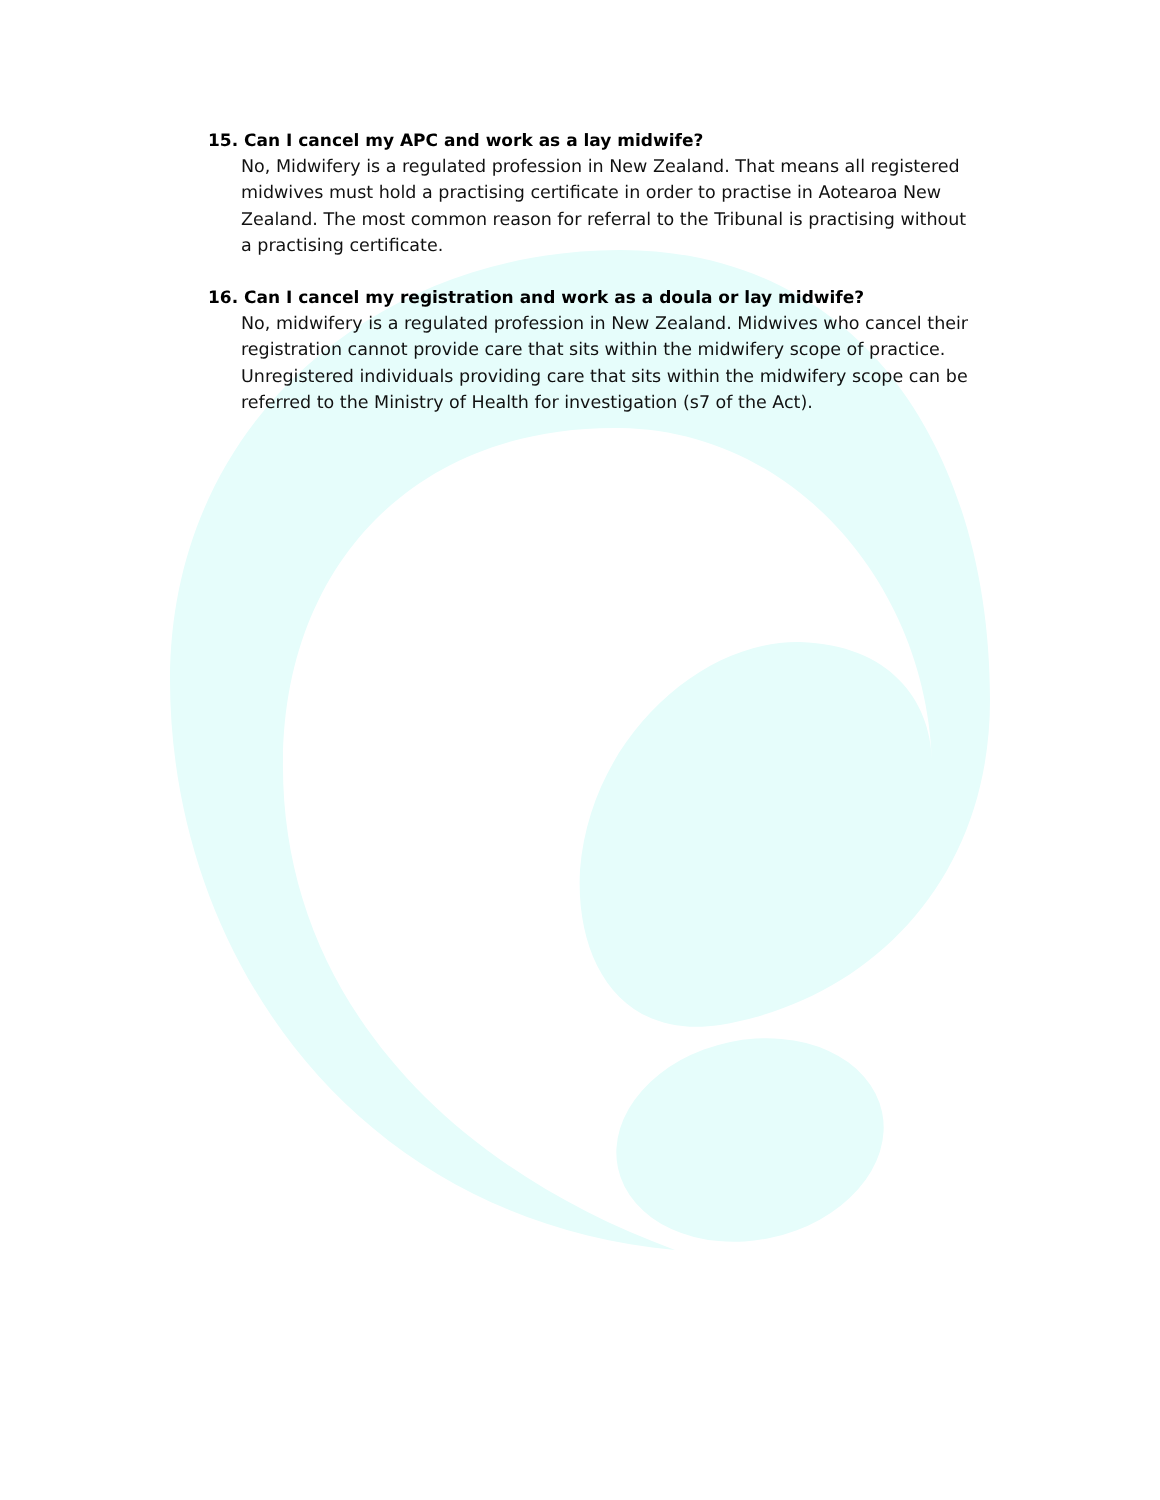15. Can I cancel my APC and work as a lay midwife?
No, Midwifery is a regulated profession in New Zealand. That means all registered midwives must hold a practising certificate in order to practise in Aotearoa New Zealand. The most common reason for referral to the Tribunal is practising without a practising certificate.
16. Can I cancel my registration and work as a doula or lay midwife?
No, midwifery is a regulated profession in New Zealand. Midwives who cancel their registration cannot provide care that sits within the midwifery scope of practice. Unregistered individuals providing care that sits within the midwifery scope can be referred to the Ministry of Health for investigation (s7 of the Act).